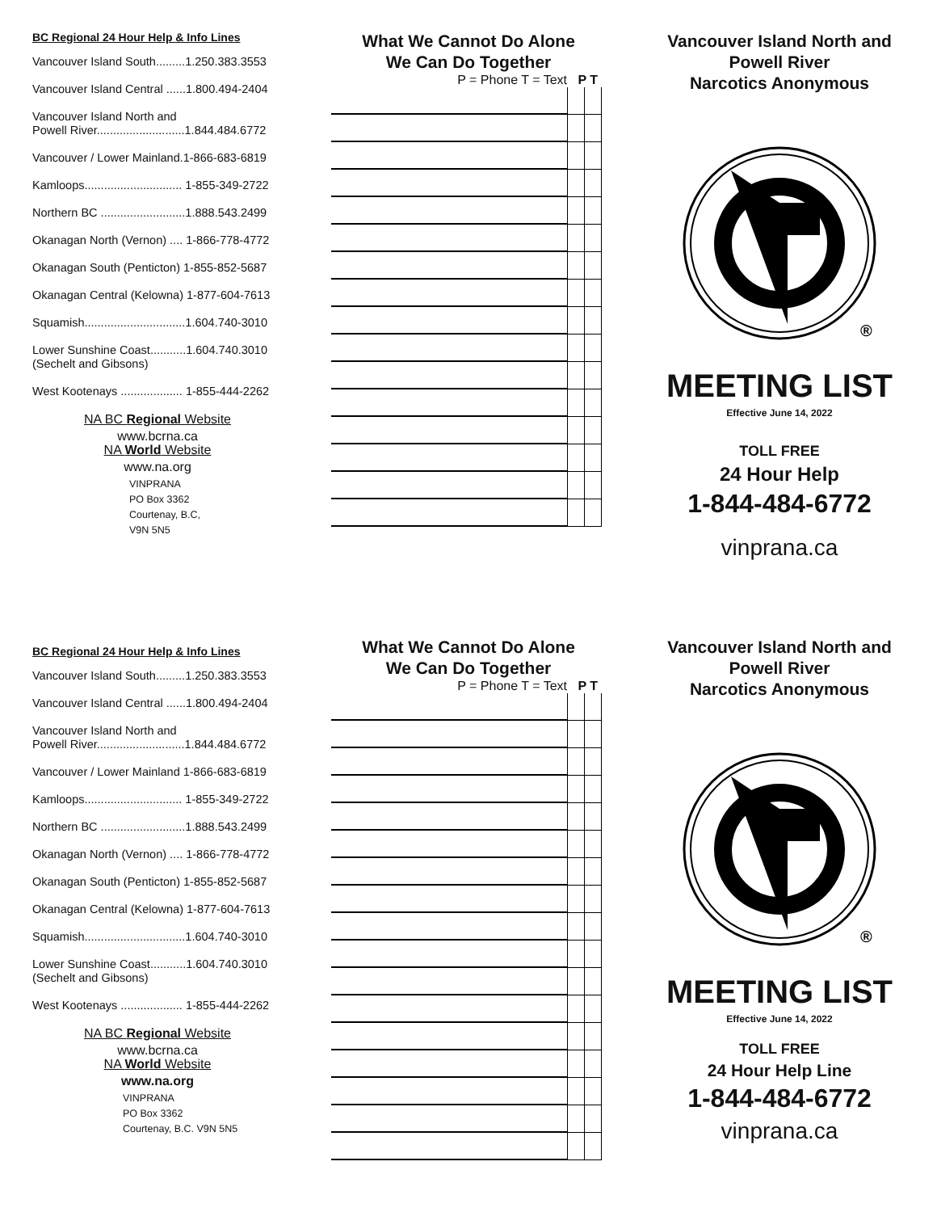BC Regional 24 Hour Help & Info Lines
Vancouver Island South.........1.250.383.3553
Vancouver Island Central ......1.800.494-2404
Vancouver Island North and
Powell River...........................1.844.484.6772
Vancouver / Lower Mainland.1-866-683-6819
Kamloops.............................. 1-855-349-2722
Northern BC ..........................1.888.543.2499
Okanagan North (Vernon) .... 1-866-778-4772
Okanagan South (Penticton) 1-855-852-5687
Okanagan Central (Kelowna) 1-877-604-7613
Squamish...............................1.604.740-3010
Lower Sunshine Coast...........1.604.740.3010
(Sechelt and Gibsons)
West Kootenays ................... 1-855-444-2262
NA BC Regional Website
www.bcrna.ca
NA World Website
www.na.org
VINPRANA
PO Box 3362
Courtenay, B.C,
V9N 5N5
What We Cannot Do Alone
We Can Do Together
P = Phone T = Text P T
Vancouver Island North and
Powell River
Narcotics Anonymous
®
MEETING LIST
Effective June 14, 2022
TOLL FREE
24 Hour Help
1-844-484-6772
vinprana.ca
BC Regional 24 Hour Help & Info Lines
Vancouver Island South.........1.250.383.3553
Vancouver Island Central ......1.800.494-2404
Vancouver Island North and
Powell River...........................1.844.484.6772
Vancouver / Lower Mainland 1-866-683-6819
Kamloops.............................. 1-855-349-2722
Northern BC ..........................1.888.543.2499
Okanagan North (Vernon) .... 1-866-778-4772
Okanagan South (Penticton) 1-855-852-5687
Okanagan Central (Kelowna) 1-877-604-7613
Squamish...............................1.604.740-3010
Lower Sunshine Coast...........1.604.740.3010
(Sechelt and Gibsons)
West Kootenays ................... 1-855-444-2262
NA BC Regional Website
www.bcrna.ca
NA World Website
www.na.org
VINPRANA
PO Box 3362
Courtenay, B.C. V9N 5N5
What We Cannot Do Alone
We Can Do Together
P = Phone T = Text P T
Vancouver Island North and
Powell River
Narcotics Anonymous
®
MEETING LIST
Effective June 14, 2022
TOLL FREE
24 Hour Help Line
1-844-484-6772
vinprana.ca